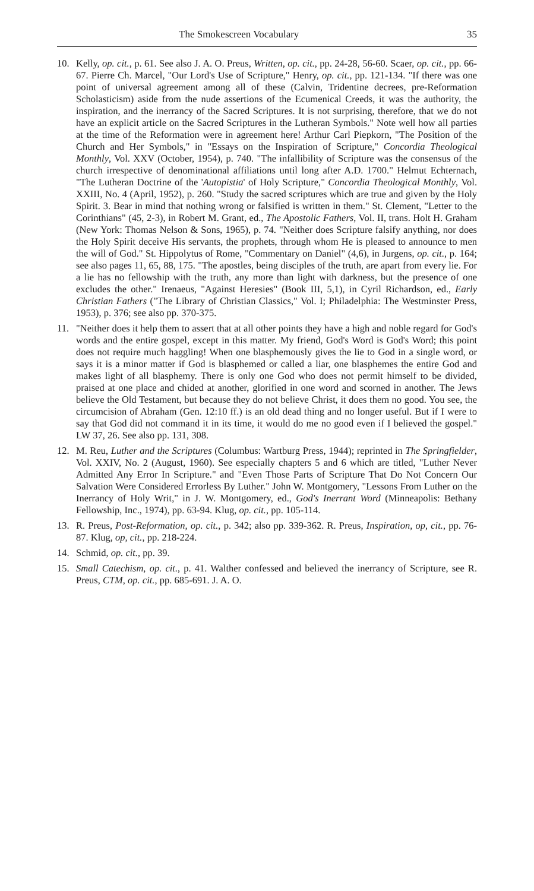The Smokescreen Vocabulary 35
10. Kelly, op. cit., p. 61. See also J. A. O. Preus, Written, op. cit., pp. 24-28, 56-60. Scaer, op. cit., pp. 66-67. Pierre Ch. Marcel, "Our Lord's Use of Scripture," Henry, op. cit., pp. 121-134. "If there was one point of universal agreement among all of these (Calvin, Tridentine decrees, pre-Reformation Scholasticism) aside from the nude assertions of the Ecumenical Creeds, it was the authority, the inspiration, and the inerrancy of the Sacred Scriptures. It is not surprising, therefore, that we do not have an explicit article on the Sacred Scriptures in the Lutheran Symbols." Note well how all parties at the time of the Reformation were in agreement here! Arthur Carl Piepkorn, "The Position of the Church and Her Symbols," in "Essays on the Inspiration of Scripture," Concordia Theological Monthly, Vol. XXV (October, 1954), p. 740. "The infallibility of Scripture was the consensus of the church irrespective of denominational affiliations until long after A.D. 1700." Helmut Echternach, "The Lutheran Doctrine of the 'Autopistia' of Holy Scripture," Concordia Theological Monthly, Vol. XXIII, No. 4 (April, 1952), p. 260. "Study the sacred scriptures which are true and given by the Holy Spirit. 3. Bear in mind that nothing wrong or falsified is written in them." St. Clement, "Letter to the Corinthians" (45, 2-3), in Robert M. Grant, ed., The Apostolic Fathers, Vol. II, trans. Holt H. Graham (New York: Thomas Nelson & Sons, 1965), p. 74. "Neither does Scripture falsify anything, nor does the Holy Spirit deceive His servants, the prophets, through whom He is pleased to announce to men the will of God." St. Hippolytus of Rome, "Commentary on Daniel" (4,6), in Jurgens, op. cit., p. 164; see also pages 11, 65, 88, 175. "The apostles, being disciples of the truth, are apart from every lie. For a lie has no fellowship with the truth, any more than light with darkness, but the presence of one excludes the other." Irenaeus, "Against Heresies" (Book III, 5,1), in Cyril Richardson, ed., Early Christian Fathers ("The Library of Christian Classics," Vol. I; Philadelphia: The Westminster Press, 1953), p. 376; see also pp. 370-375.
11. "Neither does it help them to assert that at all other points they have a high and noble regard for God's words and the entire gospel, except in this matter. My friend, God's Word is God's Word; this point does not require much haggling! When one blasphemously gives the lie to God in a single word, or says it is a minor matter if God is blasphemed or called a liar, one blasphemes the entire God and makes light of all blasphemy. There is only one God who does not permit himself to be divided, praised at one place and chided at another, glorified in one word and scorned in another. The Jews believe the Old Testament, but because they do not believe Christ, it does them no good. You see, the circumcision of Abraham (Gen. 12:10 ff.) is an old dead thing and no longer useful. But if I were to say that God did not command it in its time, it would do me no good even if I believed the gospel." LW 37, 26. See also pp. 131, 308.
12. M. Reu, Luther and the Scriptures (Columbus: Wartburg Press, 1944); reprinted in The Springfielder, Vol. XXIV, No. 2 (August, 1960). See especially chapters 5 and 6 which are titled, "Luther Never Admitted Any Error In Scripture." and "Even Those Parts of Scripture That Do Not Concern Our Salvation Were Considered Errorless By Luther." John W. Montgomery, "Lessons From Luther on the Inerrancy of Holy Writ," in J. W. Montgomery, ed., God's Inerrant Word (Minneapolis: Bethany Fellowship, Inc., 1974), pp. 63-94. Klug, op. cit., pp. 105-114.
13. R. Preus, Post-Reformation, op. cit., p. 342; also pp. 339-362. R. Preus, Inspiration, op, cit., pp. 76-87. Klug, op, cit., pp. 218-224.
14. Schmid, op. cit., pp. 39.
15. Small Catechism, op. cit., p. 41. Walther confessed and believed the inerrancy of Scripture, see R. Preus, CTM, op. cit., pp. 685-691. J. A. O.